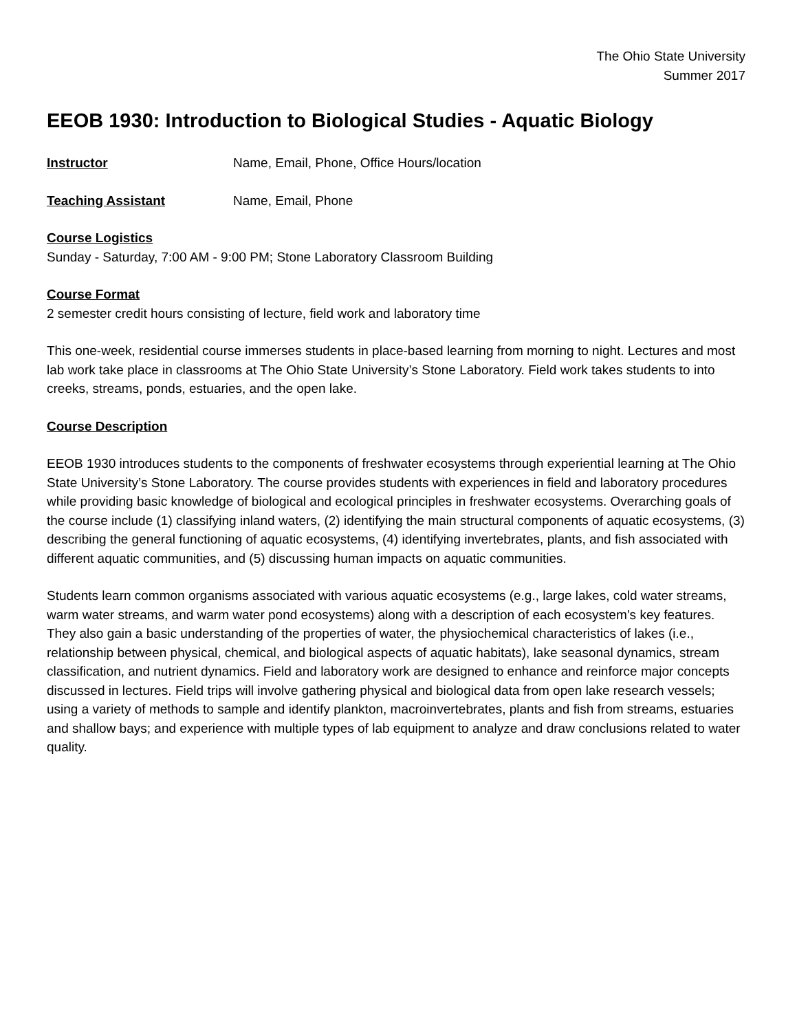The Ohio State University
Summer 2017
EEOB 1930: Introduction to Biological Studies - Aquatic Biology
Instructor Name, Email, Phone, Office Hours/location
Teaching Assistant Name, Email, Phone
Course Logistics
Sunday - Saturday, 7:00 AM - 9:00 PM; Stone Laboratory Classroom Building
Course Format
2 semester credit hours consisting of lecture, field work and laboratory time
This one-week, residential course immerses students in place-based learning from morning to night. Lectures and most lab work take place in classrooms at The Ohio State University’s Stone Laboratory. Field work takes students to into creeks, streams, ponds, estuaries, and the open lake.
Course Description
EEOB 1930 introduces students to the components of freshwater ecosystems through experiential learning at The Ohio State University’s Stone Laboratory. The course provides students with experiences in field and laboratory procedures while providing basic knowledge of biological and ecological principles in freshwater ecosystems. Overarching goals of the course include (1) classifying inland waters, (2) identifying the main structural components of aquatic ecosystems, (3) describing the general functioning of aquatic ecosystems, (4) identifying invertebrates, plants, and fish associated with different aquatic communities, and (5) discussing human impacts on aquatic communities.
Students learn common organisms associated with various aquatic ecosystems (e.g., large lakes, cold water streams, warm water streams, and warm water pond ecosystems) along with a description of each ecosystem’s key features. They also gain a basic understanding of the properties of water, the physiochemical characteristics of lakes (i.e., relationship between physical, chemical, and biological aspects of aquatic habitats), lake seasonal dynamics, stream classification, and nutrient dynamics. Field and laboratory work are designed to enhance and reinforce major concepts discussed in lectures. Field trips will involve gathering physical and biological data from open lake research vessels; using a variety of methods to sample and identify plankton, macroinvertebrates, plants and fish from streams, estuaries and shallow bays; and experience with multiple types of lab equipment to analyze and draw conclusions related to water quality.